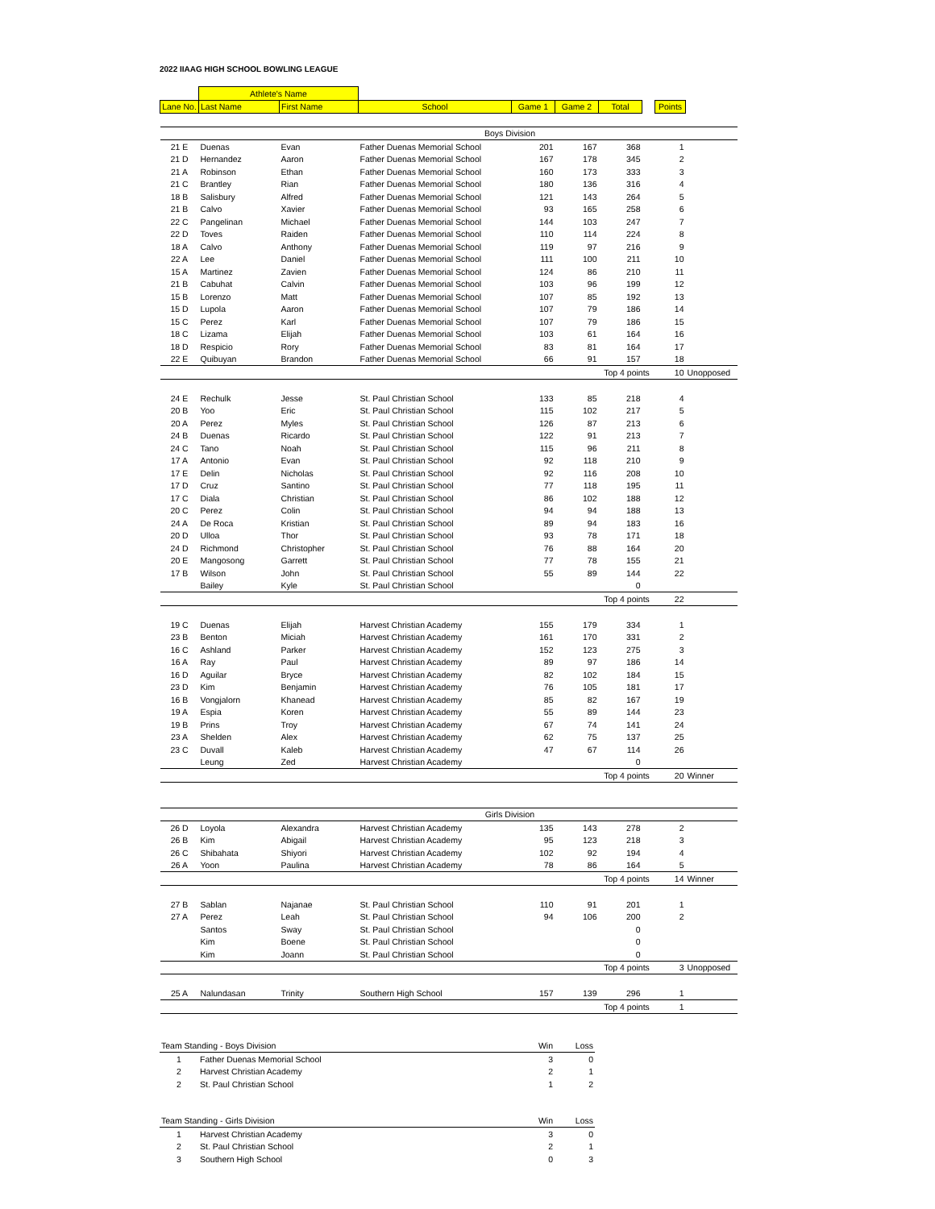2022 IIAAG HIGH SCHOOL BOWLING LEAGUE
| | Athlete's Name | | | | | | | | |
| --- | --- | --- | --- | --- | --- | --- | --- | --- | --- |
| Lane No. | Last Name | First Name | School | Game 1 | Game 2 | Total | | Points | |
| | | | Boys Division | | | | | | |
| 21 E | Duenas | Evan | Father Duenas Memorial School | 201 | 167 | 368 | | 1 | |
| 21 D | Hernandez | Aaron | Father Duenas Memorial School | 167 | 178 | 345 | | 2 | |
| 21 A | Robinson | Ethan | Father Duenas Memorial School | 160 | 173 | 333 | | 3 | |
| 21 C | Brantley | Rian | Father Duenas Memorial School | 180 | 136 | 316 | | 4 | |
| 18 B | Salisbury | Alfred | Father Duenas Memorial School | 121 | 143 | 264 | | 5 | |
| 21 B | Calvo | Xavier | Father Duenas Memorial School | 93 | 165 | 258 | | 6 | |
| 22 C | Pangelinan | Michael | Father Duenas Memorial School | 144 | 103 | 247 | | 7 | |
| 22 D | Toves | Raiden | Father Duenas Memorial School | 110 | 114 | 224 | | 8 | |
| 18 A | Calvo | Anthony | Father Duenas Memorial School | 119 | 97 | 216 | | 9 | |
| 22 A | Lee | Daniel | Father Duenas Memorial School | 111 | 100 | 211 | | 10 | |
| 15 A | Martinez | Zavien | Father Duenas Memorial School | 124 | 86 | 210 | | 11 | |
| 21 B | Cabuhat | Calvin | Father Duenas Memorial School | 103 | 96 | 199 | | 12 | |
| 15 B | Lorenzo | Matt | Father Duenas Memorial School | 107 | 85 | 192 | | 13 | |
| 15 D | Lupola | Aaron | Father Duenas Memorial School | 107 | 79 | 186 | | 14 | |
| 15 C | Perez | Karl | Father Duenas Memorial School | 107 | 79 | 186 | | 15 | |
| 18 C | Lizama | Elijah | Father Duenas Memorial School | 103 | 61 | 164 | | 16 | |
| 18 D | Respicio | Rory | Father Duenas Memorial School | 83 | 81 | 164 | | 17 | |
| 22 E | Quibuyan | Brandon | Father Duenas Memorial School | 66 | 91 | 157 | | 18 | |
| | | | | | | Top 4 points | | 10 | Unopposed |
| 24 E | Rechulk | Jesse | St. Paul Christian School | 133 | 85 | 218 | | 4 | |
| 20 B | Yoo | Eric | St. Paul Christian School | 115 | 102 | 217 | | 5 | |
| 20 A | Perez | Myles | St. Paul Christian School | 126 | 87 | 213 | | 6 | |
| 24 B | Duenas | Ricardo | St. Paul Christian School | 122 | 91 | 213 | | 7 | |
| 24 C | Tano | Noah | St. Paul Christian School | 115 | 96 | 211 | | 8 | |
| 17 A | Antonio | Evan | St. Paul Christian School | 92 | 118 | 210 | | 9 | |
| 17 E | Delin | Nicholas | St. Paul Christian School | 92 | 116 | 208 | | 10 | |
| 17 D | Cruz | Santino | St. Paul Christian School | 77 | 118 | 195 | | 11 | |
| 17 C | Diala | Christian | St. Paul Christian School | 86 | 102 | 188 | | 12 | |
| 20 C | Perez | Colin | St. Paul Christian School | 94 | 94 | 188 | | 13 | |
| 24 A | De Roca | Kristian | St. Paul Christian School | 89 | 94 | 183 | | 16 | |
| 20 D | Ulloa | Thor | St. Paul Christian School | 93 | 78 | 171 | | 18 | |
| 24 D | Richmond | Christopher | St. Paul Christian School | 76 | 88 | 164 | | 20 | |
| 20 E | Mangosong | Garrett | St. Paul Christian School | 77 | 78 | 155 | | 21 | |
| 17 B | Wilson | John | St. Paul Christian School | 55 | 89 | 144 | | 22 | |
| | Bailey | Kyle | St. Paul Christian School | | | 0 | | | |
| | | | | | | Top 4 points | | 22 | |
| 19 C | Duenas | Elijah | Harvest Christian Academy | 155 | 179 | 334 | | 1 | |
| 23 B | Benton | Miciah | Harvest Christian Academy | 161 | 170 | 331 | | 2 | |
| 16 C | Ashland | Parker | Harvest Christian Academy | 152 | 123 | 275 | | 3 | |
| 16 A | Ray | Paul | Harvest Christian Academy | 89 | 97 | 186 | | 14 | |
| 16 D | Aguilar | Bryce | Harvest Christian Academy | 82 | 102 | 184 | | 15 | |
| 23 D | Kim | Benjamin | Harvest Christian Academy | 76 | 105 | 181 | | 17 | |
| 16 B | Vongjalorn | Khanead | Harvest Christian Academy | 85 | 82 | 167 | | 19 | |
| 19 A | Espia | Koren | Harvest Christian Academy | 55 | 89 | 144 | | 23 | |
| 19 B | Prins | Troy | Harvest Christian Academy | 67 | 74 | 141 | | 24 | |
| 23 A | Shelden | Alex | Harvest Christian Academy | 62 | 75 | 137 | | 25 | |
| 23 C | Duvall | Kaleb | Harvest Christian Academy | 47 | 67 | 114 | | 26 | |
| | Leung | Zed | Harvest Christian Academy | | | 0 | | | |
| | | | | | | Top 4 points | | 20 | Winner |
| | | | Girls Division | | | | | | |
| 26 D | Loyola | Alexandra | Harvest Christian Academy | 135 | 143 | 278 | | 2 | |
| 26 B | Kim | Abigail | Harvest Christian Academy | 95 | 123 | 218 | | 3 | |
| 26 C | Shibahata | Shiyori | Harvest Christian Academy | 102 | 92 | 194 | | 4 | |
| 26 A | Yoon | Paulina | Harvest Christian Academy | 78 | 86 | 164 | | 5 | |
| | | | | | | Top 4 points | | 14 | Winner |
| 27 B | Sablan | Najanae | St. Paul Christian School | 110 | 91 | 201 | | 1 | |
| 27 A | Perez | Leah | St. Paul Christian School | 94 | 106 | 200 | | 2 | |
| | Santos | Sway | St. Paul Christian School | | | 0 | | | |
| | Kim | Boene | St. Paul Christian School | | | 0 | | | |
| | Kim | Joann | St. Paul Christian School | | | 0 | | | |
| | | | | | | Top 4 points | | 3 | Unopposed |
| 25 A | Nalundasan | Trinity | Southern High School | 157 | 139 | 296 | | 1 | |
| | | | | | | Top 4 points | | 1 | |
| Team Standing - Boys Division | | Win | Loss |
| 1 | Father Duenas Memorial School | 3 | 0 |
| 2 | Harvest Christian Academy | 2 | 1 |
| 2 | St. Paul Christian School | 1 | 2 |
| Team Standing - Girls Division | | Win | Loss |
| 1 | Harvest Christian Academy | 3 | 0 |
| 2 | St. Paul Christian School | 2 | 1 |
| 3 | Southern High School | 0 | 3 |